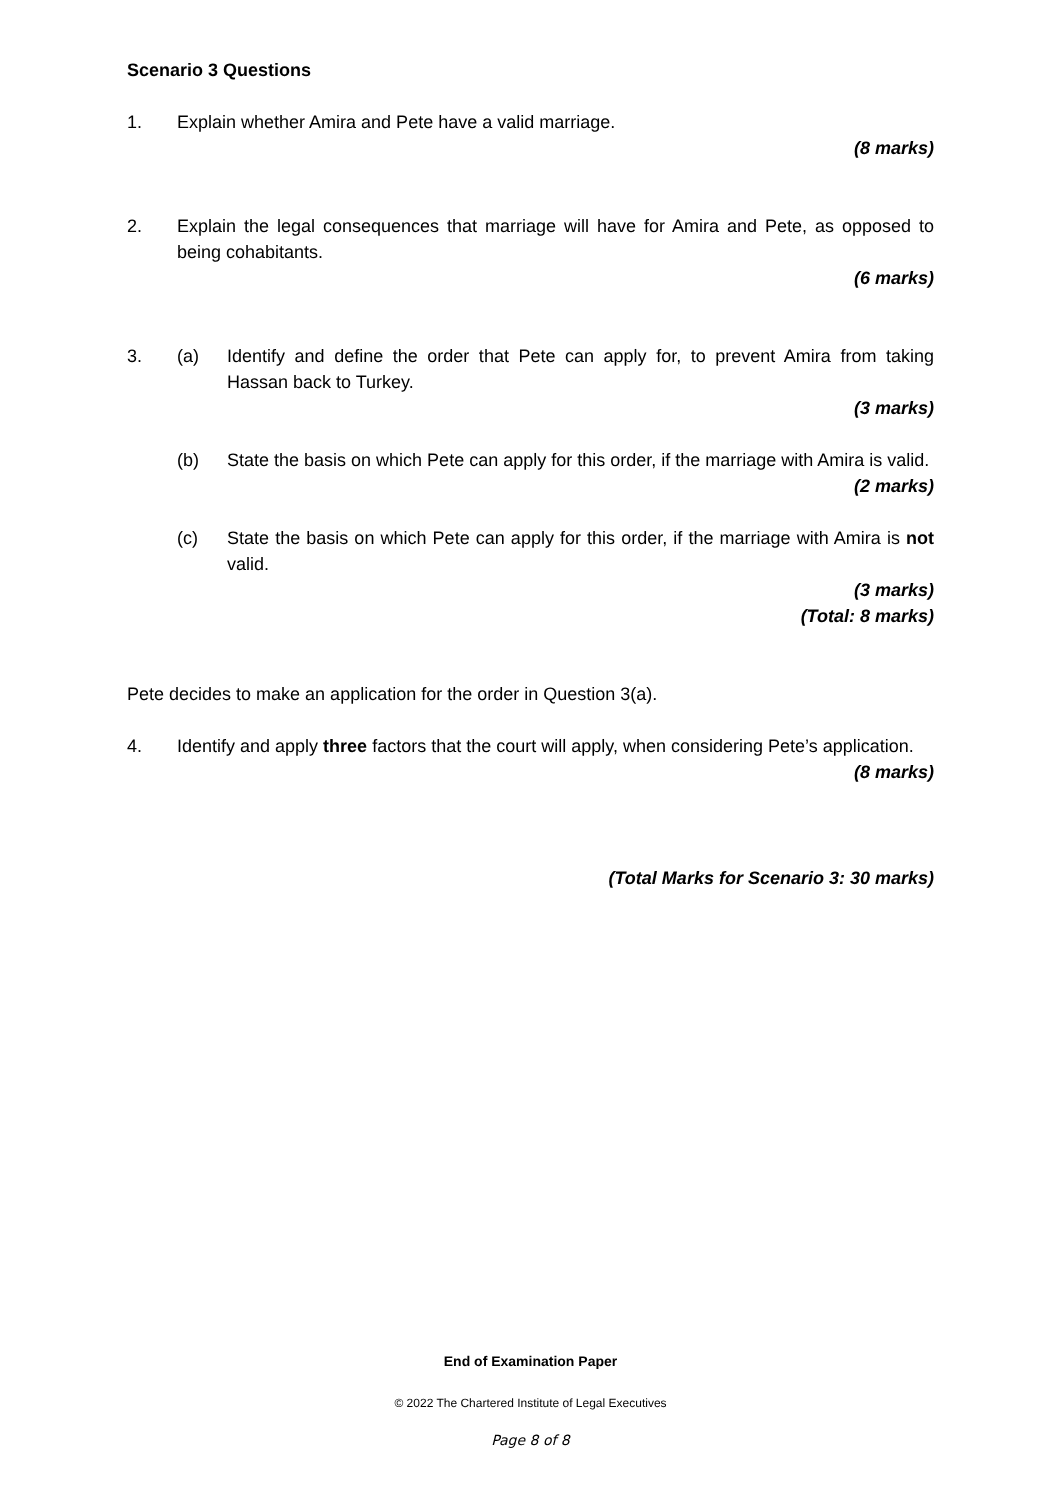Scenario 3 Questions
1. Explain whether Amira and Pete have a valid marriage.
(8 marks)
2. Explain the legal consequences that marriage will have for Amira and Pete, as opposed to being cohabitants.
(6 marks)
3. (a) Identify and define the order that Pete can apply for, to prevent Amira from taking Hassan back to Turkey.
(3 marks)
(b) State the basis on which Pete can apply for this order, if the marriage with Amira is valid.
(2 marks)
(c) State the basis on which Pete can apply for this order, if the marriage with Amira is not valid.
(3 marks)
(Total: 8 marks)
Pete decides to make an application for the order in Question 3(a).
4. Identify and apply three factors that the court will apply, when considering Pete’s application.
(8 marks)
(Total Marks for Scenario 3: 30 marks)
End of Examination Paper
© 2022 The Chartered Institute of Legal Executives
Page 8 of 8